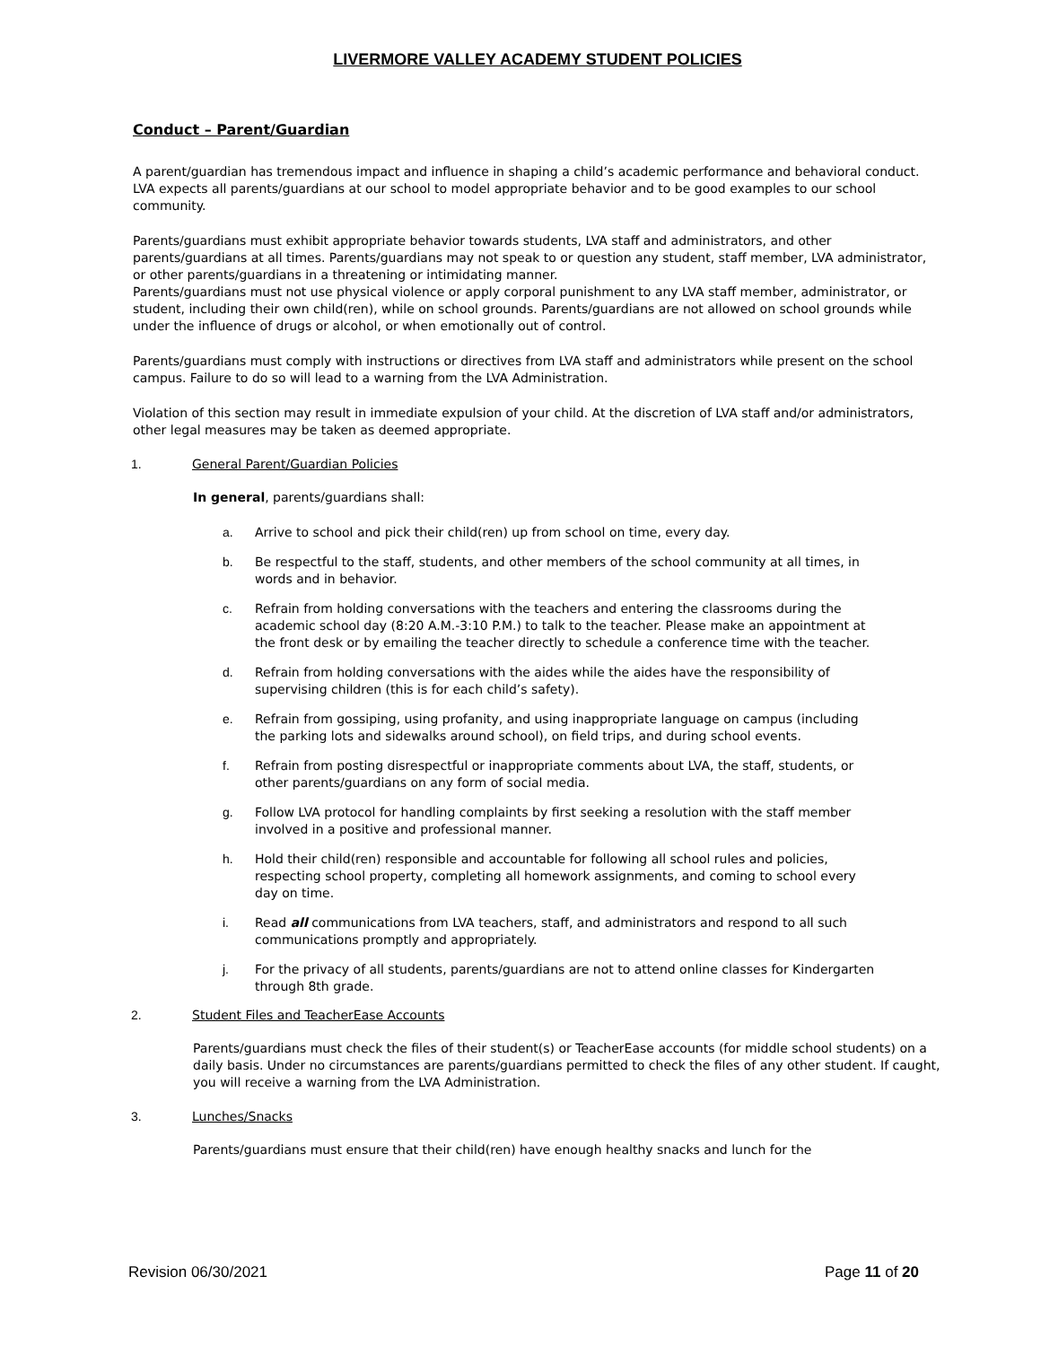LIVERMORE VALLEY ACADEMY STUDENT POLICIES
Conduct – Parent/Guardian
A parent/guardian has tremendous impact and influence in shaping a child’s academic performance and behavioral conduct. LVA expects all parents/guardians at our school to model appropriate behavior and to be good examples to our school community.
Parents/guardians must exhibit appropriate behavior towards students, LVA staff and administrators, and other parents/guardians at all times. Parents/guardians may not speak to or question any student, staff member, LVA administrator, or other parents/guardians in a threatening or intimidating manner.
Parents/guardians must not use physical violence or apply corporal punishment to any LVA staff member, administrator, or student, including their own child(ren), while on school grounds. Parents/guardians are not allowed on school grounds while under the influence of drugs or alcohol, or when emotionally out of control.
Parents/guardians must comply with instructions or directives from LVA staff and administrators while present on the school campus. Failure to do so will lead to a warning from the LVA Administration.
Violation of this section may result in immediate expulsion of your child. At the discretion of LVA staff and/or administrators, other legal measures may be taken as deemed appropriate.
1. General Parent/Guardian Policies
In general, parents/guardians shall:
a. Arrive to school and pick their child(ren) up from school on time, every day.
b. Be respectful to the staff, students, and other members of the school community at all times, in words and in behavior.
c. Refrain from holding conversations with the teachers and entering the classrooms during the academic school day (8:20 A.M.-3:10 P.M.) to talk to the teacher. Please make an appointment at the front desk or by emailing the teacher directly to schedule a conference time with the teacher.
d. Refrain from holding conversations with the aides while the aides have the responsibility of supervising children (this is for each child’s safety).
e. Refrain from gossiping, using profanity, and using inappropriate language on campus (including the parking lots and sidewalks around school), on field trips, and during school events.
f. Refrain from posting disrespectful or inappropriate comments about LVA, the staff, students, or other parents/guardians on any form of social media.
g. Follow LVA protocol for handling complaints by first seeking a resolution with the staff member involved in a positive and professional manner.
h. Hold their child(ren) responsible and accountable for following all school rules and policies, respecting school property, completing all homework assignments, and coming to school every day on time.
i. Read all communications from LVA teachers, staff, and administrators and respond to all such communications promptly and appropriately.
j. For the privacy of all students, parents/guardians are not to attend online classes for Kindergarten through 8th grade.
2. Student Files and TeacherEase Accounts
Parents/guardians must check the files of their student(s) or TeacherEase accounts (for middle school students) on a daily basis. Under no circumstances are parents/guardians permitted to check the files of any other student. If caught, you will receive a warning from the LVA Administration.
3. Lunches/Snacks
Parents/guardians must ensure that their child(ren) have enough healthy snacks and lunch for the
Revision 06/30/2021 Page 11 of 20